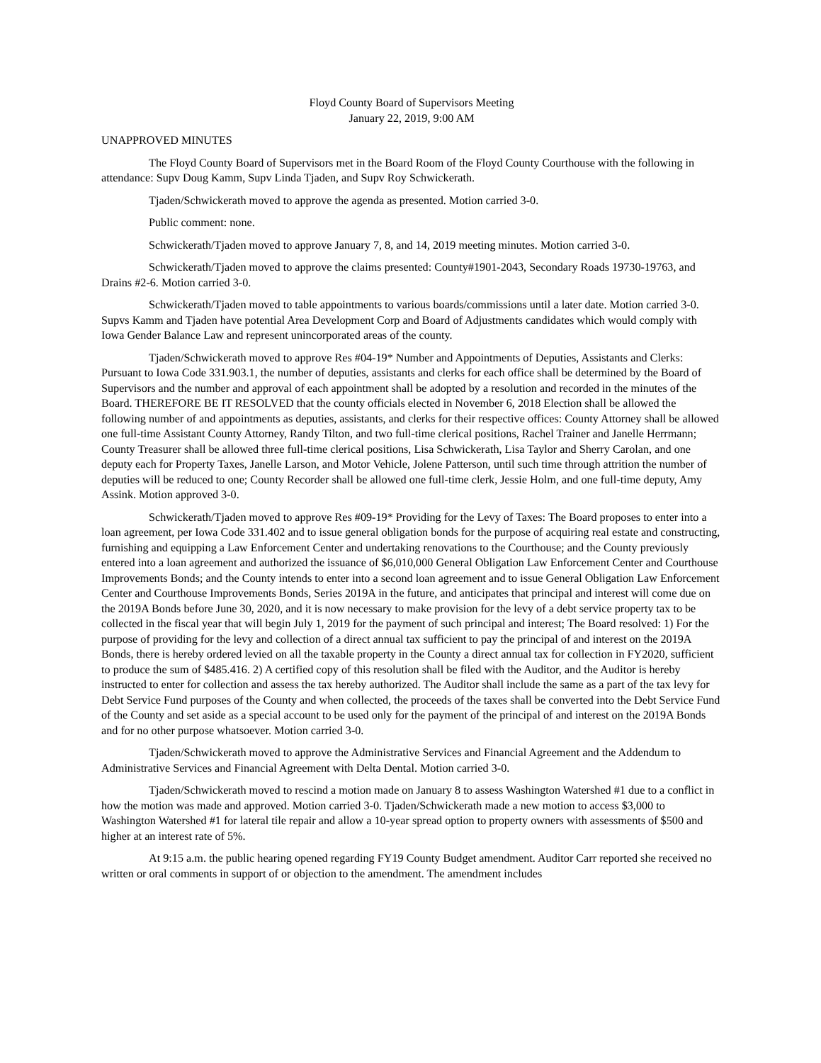Floyd County Board of Supervisors Meeting
January 22, 2019, 9:00 AM
UNAPPROVED MINUTES
The Floyd County Board of Supervisors met in the Board Room of the Floyd County Courthouse with the following in attendance: Supv Doug Kamm, Supv Linda Tjaden, and Supv Roy Schwickerath.
Tjaden/Schwickerath moved to approve the agenda as presented. Motion carried 3-0.
Public comment: none.
Schwickerath/Tjaden moved to approve January 7, 8, and 14, 2019 meeting minutes. Motion carried 3-0.
Schwickerath/Tjaden moved to approve the claims presented: County#1901-2043, Secondary Roads 19730-19763, and Drains #2-6. Motion carried 3-0.
Schwickerath/Tjaden moved to table appointments to various boards/commissions until a later date. Motion carried 3-0. Supvs Kamm and Tjaden have potential Area Development Corp and Board of Adjustments candidates which would comply with Iowa Gender Balance Law and represent unincorporated areas of the county.
Tjaden/Schwickerath moved to approve Res #04-19* Number and Appointments of Deputies, Assistants and Clerks: Pursuant to Iowa Code 331.903.1, the number of deputies, assistants and clerks for each office shall be determined by the Board of Supervisors and the number and approval of each appointment shall be adopted by a resolution and recorded in the minutes of the Board. THEREFORE BE IT RESOLVED that the county officials elected in November 6, 2018 Election shall be allowed the following number of and appointments as deputies, assistants, and clerks for their respective offices: County Attorney shall be allowed one full-time Assistant County Attorney, Randy Tilton, and two full-time clerical positions, Rachel Trainer and Janelle Herrmann; County Treasurer shall be allowed three full-time clerical positions, Lisa Schwickerath, Lisa Taylor and Sherry Carolan, and one deputy each for Property Taxes, Janelle Larson, and Motor Vehicle, Jolene Patterson, until such time through attrition the number of deputies will be reduced to one; County Recorder shall be allowed one full-time clerk, Jessie Holm, and one full-time deputy, Amy Assink. Motion approved 3-0.
Schwickerath/Tjaden moved to approve Res #09-19* Providing for the Levy of Taxes: The Board proposes to enter into a loan agreement, per Iowa Code 331.402 and to issue general obligation bonds for the purpose of acquiring real estate and constructing, furnishing and equipping a Law Enforcement Center and undertaking renovations to the Courthouse; and the County previously entered into a loan agreement and authorized the issuance of $6,010,000 General Obligation Law Enforcement Center and Courthouse Improvements Bonds; and the County intends to enter into a second loan agreement and to issue General Obligation Law Enforcement Center and Courthouse Improvements Bonds, Series 2019A in the future, and anticipates that principal and interest will come due on the 2019A Bonds before June 30, 2020, and it is now necessary to make provision for the levy of a debt service property tax to be collected in the fiscal year that will begin July 1, 2019 for the payment of such principal and interest; The Board resolved: 1) For the purpose of providing for the levy and collection of a direct annual tax sufficient to pay the principal of and interest on the 2019A Bonds, there is hereby ordered levied on all the taxable property in the County a direct annual tax for collection in FY2020, sufficient to produce the sum of $485.416. 2) A certified copy of this resolution shall be filed with the Auditor, and the Auditor is hereby instructed to enter for collection and assess the tax hereby authorized. The Auditor shall include the same as a part of the tax levy for Debt Service Fund purposes of the County and when collected, the proceeds of the taxes shall be converted into the Debt Service Fund of the County and set aside as a special account to be used only for the payment of the principal of and interest on the 2019A Bonds and for no other purpose whatsoever. Motion carried 3-0.
Tjaden/Schwickerath moved to approve the Administrative Services and Financial Agreement and the Addendum to Administrative Services and Financial Agreement with Delta Dental. Motion carried 3-0.
Tjaden/Schwickerath moved to rescind a motion made on January 8 to assess Washington Watershed #1 due to a conflict in how the motion was made and approved. Motion carried 3-0. Tjaden/Schwickerath made a new motion to access $3,000 to Washington Watershed #1 for lateral tile repair and allow a 10-year spread option to property owners with assessments of $500 and higher at an interest rate of 5%.
At 9:15 a.m. the public hearing opened regarding FY19 County Budget amendment. Auditor Carr reported she received no written or oral comments in support of or objection to the amendment. The amendment includes